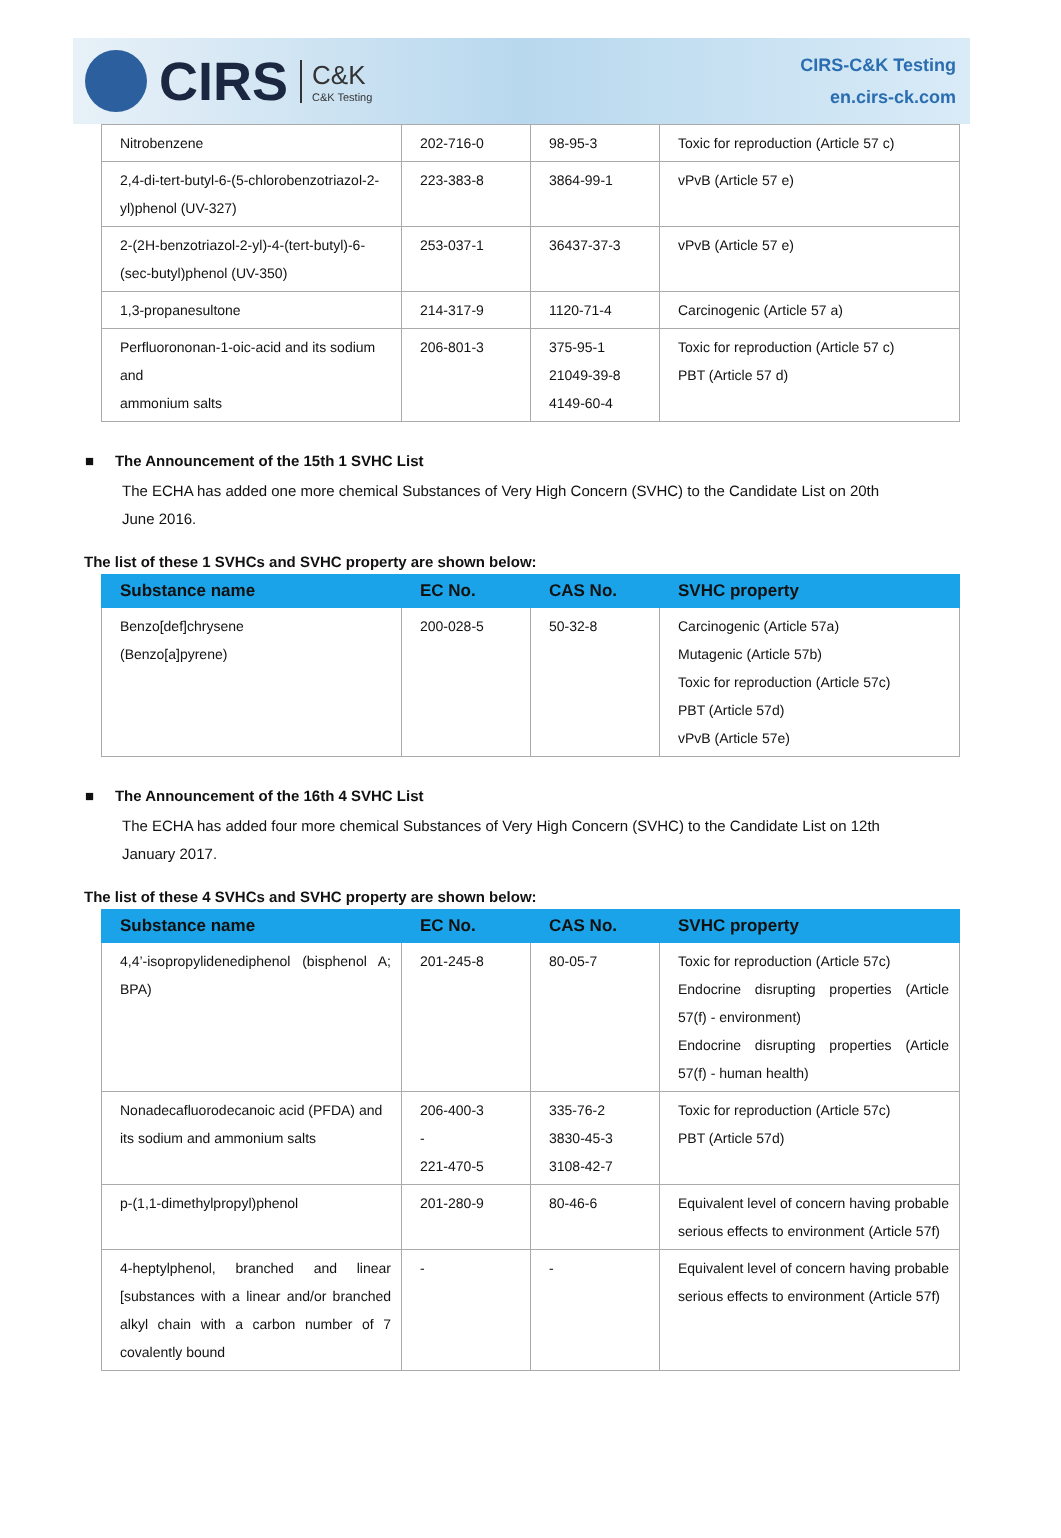CIRS C&K
C&K Testing
CIRS-C&K Testing
en.cirs-ck.com
| Nitrobenzene | 202-716-0 | 98-95-3 | Toxic for reproduction (Article 57 c) |
| 2,4-di-tert-butyl-6-(5-chlorobenzotriazol-2-yl)phenol (UV-327) | 223-383-8 | 3864-99-1 | vPvB (Article 57 e) |
| 2-(2H-benzotriazol-2-yl)-4-(tert-butyl)-6-(sec-butyl)phenol (UV-350) | 253-037-1 | 36437-37-3 | vPvB (Article 57 e) |
| 1,3-propanesultone | 214-317-9 | 1120-71-4 | Carcinogenic (Article 57 a) |
| Perfluorononan-1-oic-acid and its sodium and ammonium salts | 206-801-3 | 375-95-1 21049-39-8 4149-60-4 | Toxic for reproduction (Article 57 c) PBT (Article 57 d) |
■ The Announcement of the 15th 1 SVHC List
The ECHA has added one more chemical Substances of Very High Concern (SVHC) to the Candidate List on 20th June 2016.
The list of these 1 SVHCs and SVHC property are shown below:
| Substance name | EC No. | CAS No. | SVHC property |
| --- | --- | --- | --- |
| Benzo[def]chrysene (Benzo[a]pyrene) | 200-028-5 | 50-32-8 | Carcinogenic (Article 57a) Mutagenic (Article 57b) Toxic for reproduction (Article 57c) PBT (Article 57d) vPvB (Article 57e) |
■ The Announcement of the 16th 4 SVHC List
The ECHA has added four more chemical Substances of Very High Concern (SVHC) to the Candidate List on 12th January 2017.
The list of these 4 SVHCs and SVHC property are shown below:
| Substance name | EC No. | CAS No. | SVHC property |
| --- | --- | --- | --- |
| 4,4’-isopropylidenediphenol (bisphenol A; BPA) | 201-245-8 | 80-05-7 | Toxic for reproduction (Article 57c) Endocrine disrupting properties (Article 57(f) - environment) Endocrine disrupting properties (Article 57(f) - human health) |
| Nonadecafluorodecanoic acid (PFDA) and its sodium and ammonium salts | 206-400-3 - 221-470-5 | 335-76-2 3830-45-3 3108-42-7 | Toxic for reproduction (Article 57c) PBT (Article 57d) |
| p-(1,1-dimethylpropyl)phenol | 201-280-9 | 80-46-6 | Equivalent level of concern having probable serious effects to environment (Article 57f) |
| 4-heptylphenol, branched and linear [substances with a linear and/or branched alkyl chain with a carbon number of 7 covalently bound | - | - | Equivalent level of concern having probable serious effects to environment (Article 57f) |